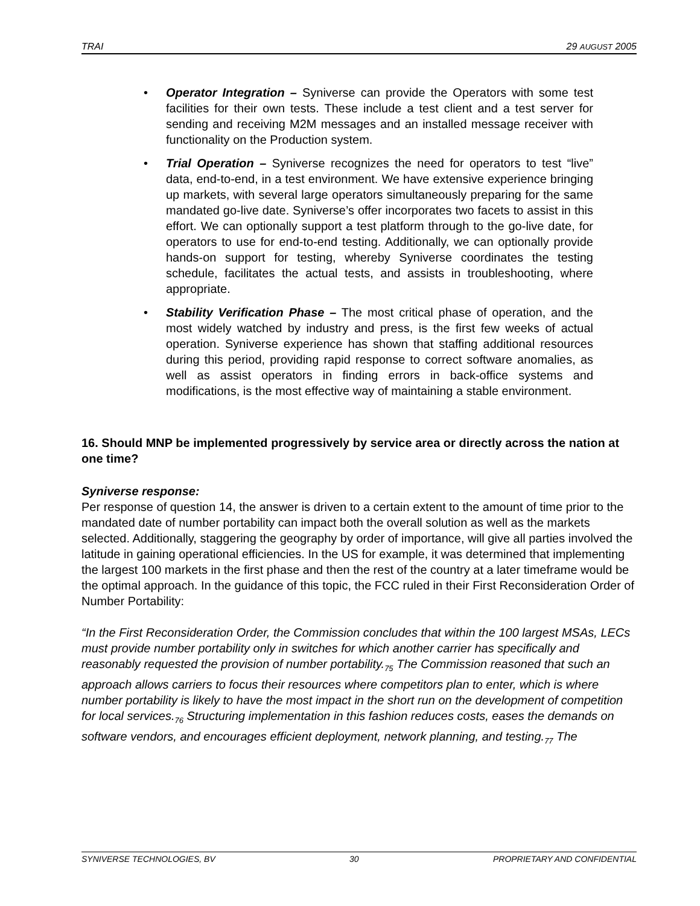TRAI 29 AUGUST 2005
• Operator Integration – Syniverse can provide the Operators with some test facilities for their own tests. These include a test client and a test server for sending and receiving M2M messages and an installed message receiver with functionality on the Production system.
• Trial Operation – Syniverse recognizes the need for operators to test “live” data, end-to-end, in a test environment. We have extensive experience bringing up markets, with several large operators simultaneously preparing for the same mandated go-live date. Syniverse’s offer incorporates two facets to assist in this effort. We can optionally support a test platform through to the go-live date, for operators to use for end-to-end testing. Additionally, we can optionally provide hands-on support for testing, whereby Syniverse coordinates the testing schedule, facilitates the actual tests, and assists in troubleshooting, where appropriate.
• Stability Verification Phase – The most critical phase of operation, and the most widely watched by industry and press, is the first few weeks of actual operation. Syniverse experience has shown that staffing additional resources during this period, providing rapid response to correct software anomalies, as well as assist operators in finding errors in back-office systems and modifications, is the most effective way of maintaining a stable environment.
16. Should MNP be implemented progressively by service area or directly across the nation at one time?
Syniverse response:
Per response of question 14, the answer is driven to a certain extent to the amount of time prior to the mandated date of number portability can impact both the overall solution as well as the markets selected. Additionally, staggering the geography by order of importance, will give all parties involved the latitude in gaining operational efficiencies. In the US for example, it was determined that implementing the largest 100 markets in the first phase and then the rest of the country at a later timeframe would be the optimal approach. In the guidance of this topic, the FCC ruled in their First Reconsideration Order of Number Portability:
“In the First Reconsideration Order, the Commission concludes that within the 100 largest MSAs, LECs must provide number portability only in switches for which another carrier has specifically and reasonably requested the provision of number portability.<sub>75</sub> The Commission reasoned that such an approach allows carriers to focus their resources where competitors plan to enter, which is where number portability is likely to have the most impact in the short run on the development of competition for local services.<sub>76</sub> Structuring implementation in this fashion reduces costs, eases the demands on software vendors, and encourages efficient deployment, network planning, and testing.<sub>77</sub> The
SYNIVERSE TECHNOLOGIES, BV 30 PROPRIETARY AND CONFIDENTIAL